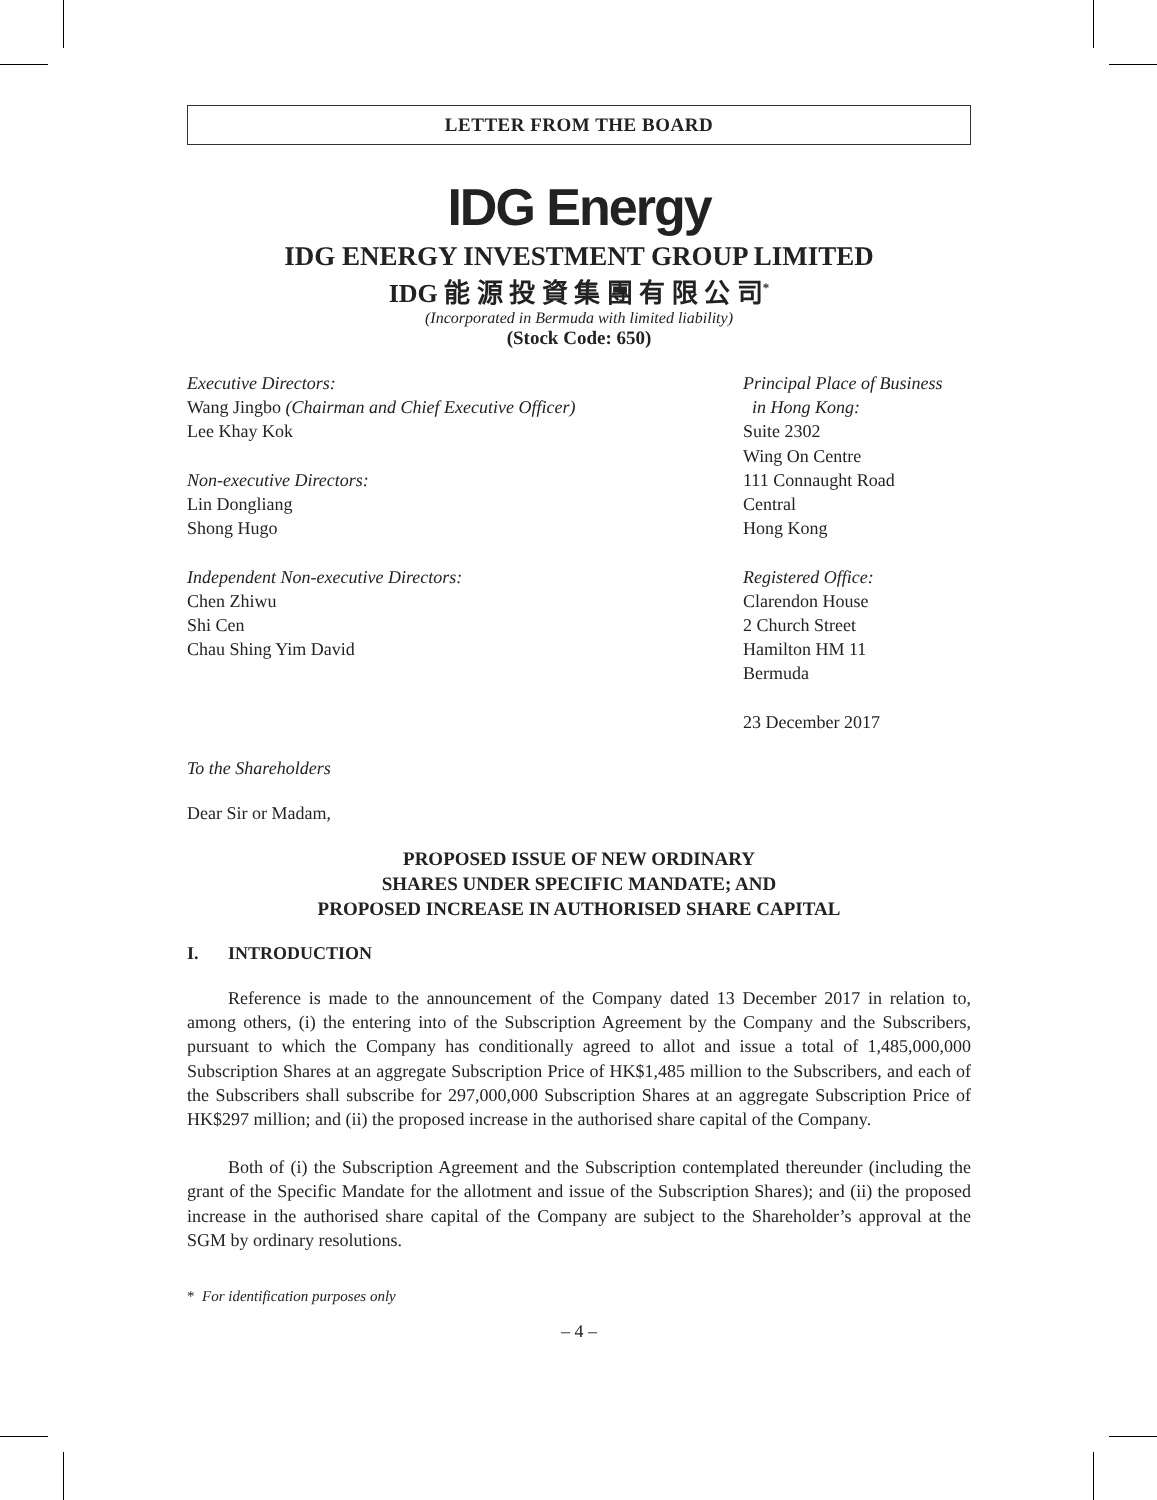LETTER FROM THE BOARD
IDG Energy
IDG ENERGY INVESTMENT GROUP LIMITED
IDG 能 源 投 資 集 團 有 限 公 司<sup>*</sup>
(Incorporated in Bermuda with limited liability)
(Stock Code: 650)
Executive Directors:
Wang Jingbo (Chairman and Chief Executive Officer)
Lee Khay Kok
Non-executive Directors:
Lin Dongliang
Shong Hugo
Independent Non-executive Directors:
Chen Zhiwu
Shi Cen
Chau Shing Yim David
Principal Place of Business
in Hong Kong:
Suite 2302
Wing On Centre
111 Connaught Road
Central
Hong Kong
Registered Office:
Clarendon House
2 Church Street
Hamilton HM 11
Bermuda
23 December 2017
To the Shareholders
Dear Sir or Madam,
PROPOSED ISSUE OF NEW ORDINARY
SHARES UNDER SPECIFIC MANDATE; AND
PROPOSED INCREASE IN AUTHORISED SHARE CAPITAL
I. INTRODUCTION
Reference is made to the announcement of the Company dated 13 December 2017 in relation to, among others, (i) the entering into of the Subscription Agreement by the Company and the Subscribers, pursuant to which the Company has conditionally agreed to allot and issue a total of 1,485,000,000 Subscription Shares at an aggregate Subscription Price of HK$1,485 million to the Subscribers, and each of the Subscribers shall subscribe for 297,000,000 Subscription Shares at an aggregate Subscription Price of HK$297 million; and (ii) the proposed increase in the authorised share capital of the Company.
Both of (i) the Subscription Agreement and the Subscription contemplated thereunder (including the grant of the Specific Mandate for the allotment and issue of the Subscription Shares); and (ii) the proposed increase in the authorised share capital of the Company are subject to the Shareholder’s approval at the SGM by ordinary resolutions.
* For identification purposes only
– 4 –